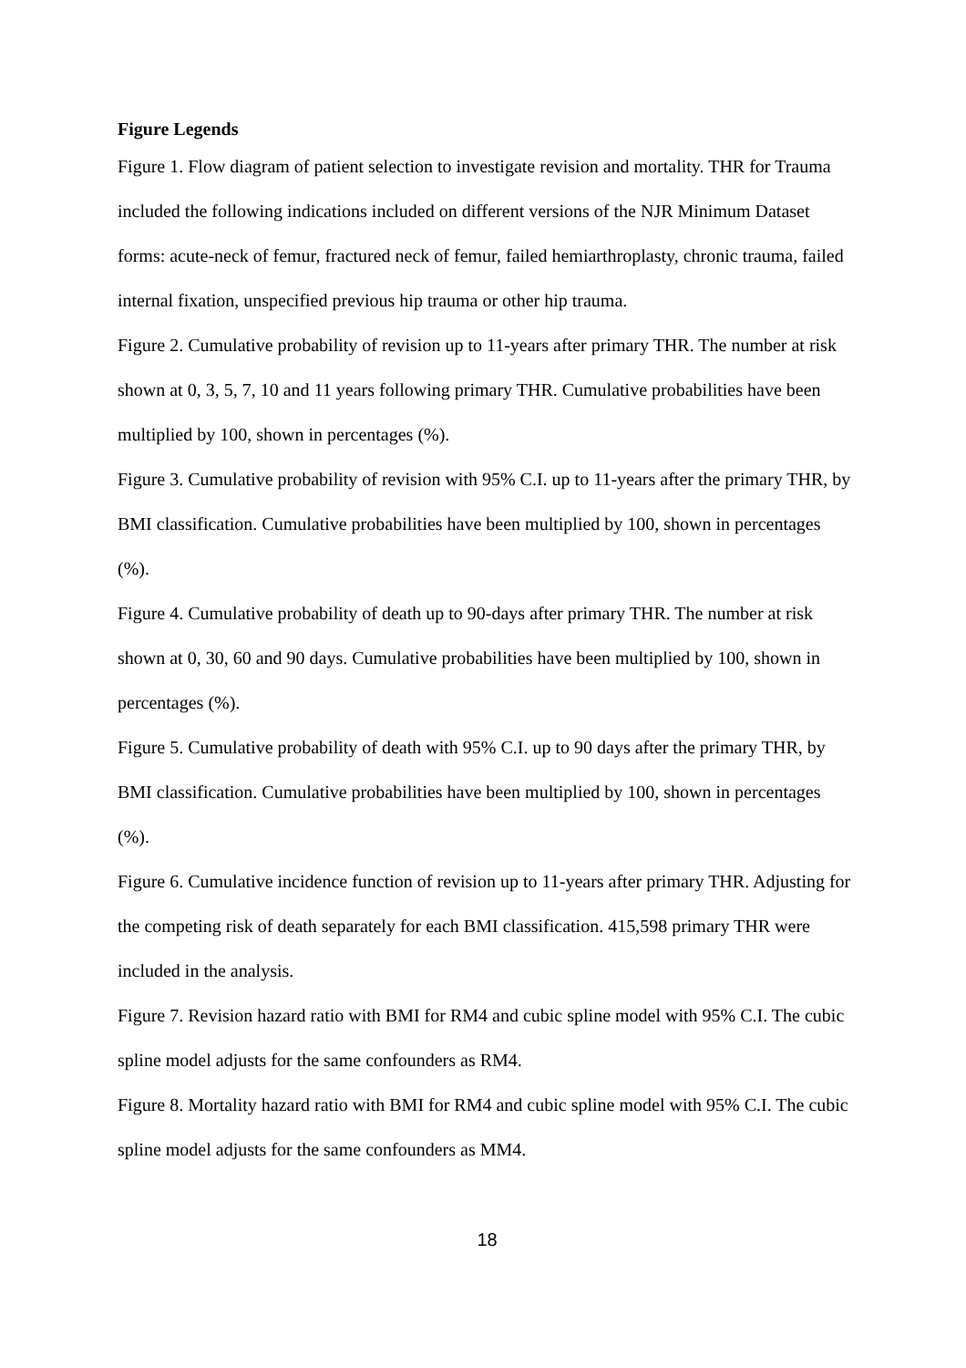Figure Legends
Figure 1. Flow diagram of patient selection to investigate revision and mortality. THR for Trauma included the following indications included on different versions of the NJR Minimum Dataset forms: acute-neck of femur, fractured neck of femur, failed hemiarthroplasty, chronic trauma, failed internal fixation, unspecified previous hip trauma or other hip trauma.
Figure 2. Cumulative probability of revision up to 11-years after primary THR. The number at risk shown at 0, 3, 5, 7, 10 and 11 years following primary THR. Cumulative probabilities have been multiplied by 100, shown in percentages (%).
Figure 3. Cumulative probability of revision with 95% C.I. up to 11-years after the primary THR, by BMI classification. Cumulative probabilities have been multiplied by 100, shown in percentages (%).
Figure 4. Cumulative probability of death up to 90-days after primary THR. The number at risk shown at 0, 30, 60 and 90 days. Cumulative probabilities have been multiplied by 100, shown in percentages (%).
Figure 5. Cumulative probability of death with 95% C.I. up to 90 days after the primary THR, by BMI classification. Cumulative probabilities have been multiplied by 100, shown in percentages (%).
Figure 6. Cumulative incidence function of revision up to 11-years after primary THR. Adjusting for the competing risk of death separately for each BMI classification. 415,598 primary THR were included in the analysis.
Figure 7. Revision hazard ratio with BMI for RM4 and cubic spline model with 95% C.I. The cubic spline model adjusts for the same confounders as RM4.
Figure 8. Mortality hazard ratio with BMI for RM4 and cubic spline model with 95% C.I. The cubic spline model adjusts for the same confounders as MM4.
18